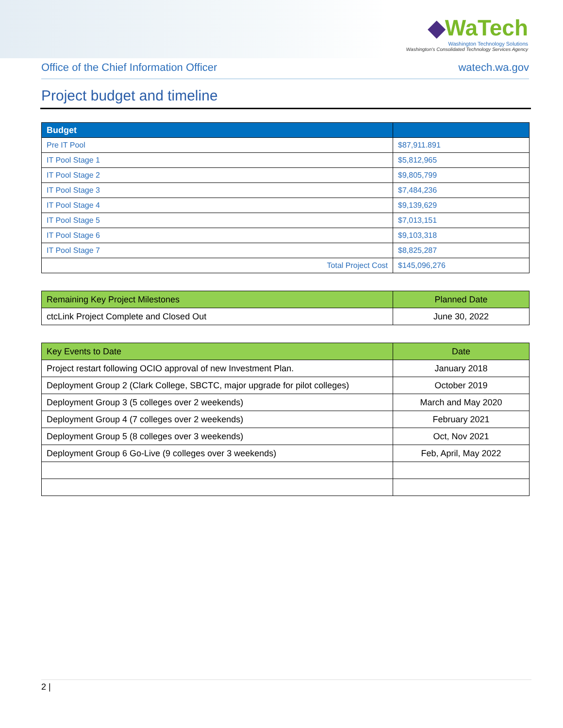◆WaTech
Washington Technology Solutions
Washington's Consolidated Technology Services Agency
Office of the Chief Information Officer watech.wa.gov
Project budget and timeline
| Budget | |
| --- | --- |
| Pre IT Pool | $87,911.891 |
| IT Pool Stage 1 | $5,812,965 |
| IT Pool Stage 2 | $9,805,799 |
| IT Pool Stage 3 | $7,484,236 |
| IT Pool Stage 4 | $9,139,629 |
| IT Pool Stage 5 | $7,013,151 |
| IT Pool Stage 6 | $9,103,318 |
| IT Pool Stage 7 | $8,825,287 |
| Total Project Cost | $145,096,276 |
| Remaining Key Project Milestones | Planned Date |
| --- | --- |
| ctcLink Project Complete and Closed Out | June 30, 2022 |
| Key Events to Date | Date |
| --- | --- |
| Project restart following OCIO approval of new Investment Plan. | January 2018 |
| Deployment Group 2 (Clark College, SBCTC, major upgrade for pilot colleges) | October 2019 |
| Deployment Group 3 (5 colleges over 2 weekends) | March and May 2020 |
| Deployment Group 4 (7 colleges over 2 weekends) | February 2021 |
| Deployment Group 5 (8 colleges over 3 weekends) | Oct, Nov 2021 |
| Deployment Group 6 Go-Live (9 colleges over 3 weekends) | Feb, April, May 2022 |
2 |